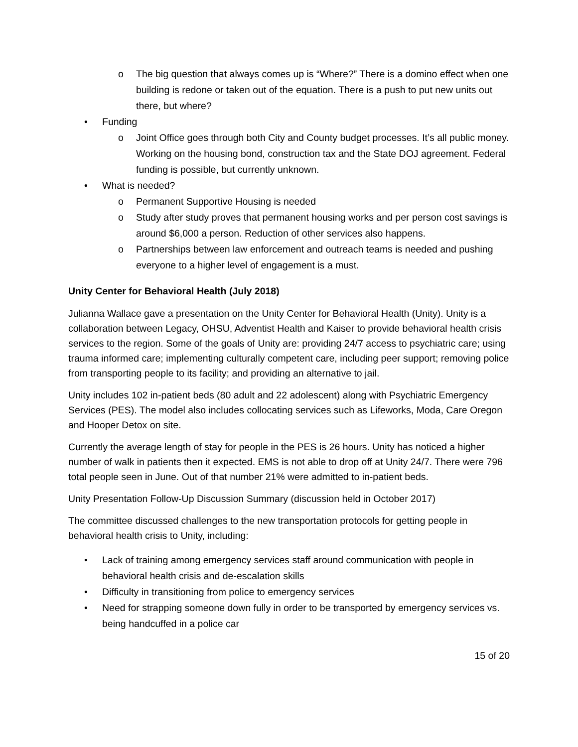o The big question that always comes up is “Where?” There is a domino effect when one building is redone or taken out of the equation. There is a push to put new units out there, but where?
• Funding
o Joint Office goes through both City and County budget processes. It’s all public money. Working on the housing bond, construction tax and the State DOJ agreement. Federal funding is possible, but currently unknown.
• What is needed?
o Permanent Supportive Housing is needed
o Study after study proves that permanent housing works and per person cost savings is around $6,000 a person. Reduction of other services also happens.
o Partnerships between law enforcement and outreach teams is needed and pushing everyone to a higher level of engagement is a must.
Unity Center for Behavioral Health (July 2018)
Julianna Wallace gave a presentation on the Unity Center for Behavioral Health (Unity). Unity is a collaboration between Legacy, OHSU, Adventist Health and Kaiser to provide behavioral health crisis services to the region. Some of the goals of Unity are: providing 24/7 access to psychiatric care; using trauma informed care; implementing culturally competent care, including peer support; removing police from transporting people to its facility; and providing an alternative to jail.
Unity includes 102 in-patient beds (80 adult and 22 adolescent) along with Psychiatric Emergency Services (PES). The model also includes collocating services such as Lifeworks, Moda, Care Oregon and Hooper Detox on site.
Currently the average length of stay for people in the PES is 26 hours. Unity has noticed a higher number of walk in patients then it expected. EMS is not able to drop off at Unity 24/7. There were 796 total people seen in June. Out of that number 21% were admitted to in-patient beds.
Unity Presentation Follow-Up Discussion Summary (discussion held in October 2017)
The committee discussed challenges to the new transportation protocols for getting people in behavioral health crisis to Unity, including:
• Lack of training among emergency services staff around communication with people in behavioral health crisis and de-escalation skills
• Difficulty in transitioning from police to emergency services
• Need for strapping someone down fully in order to be transported by emergency services vs. being handcuffed in a police car
15 of 20